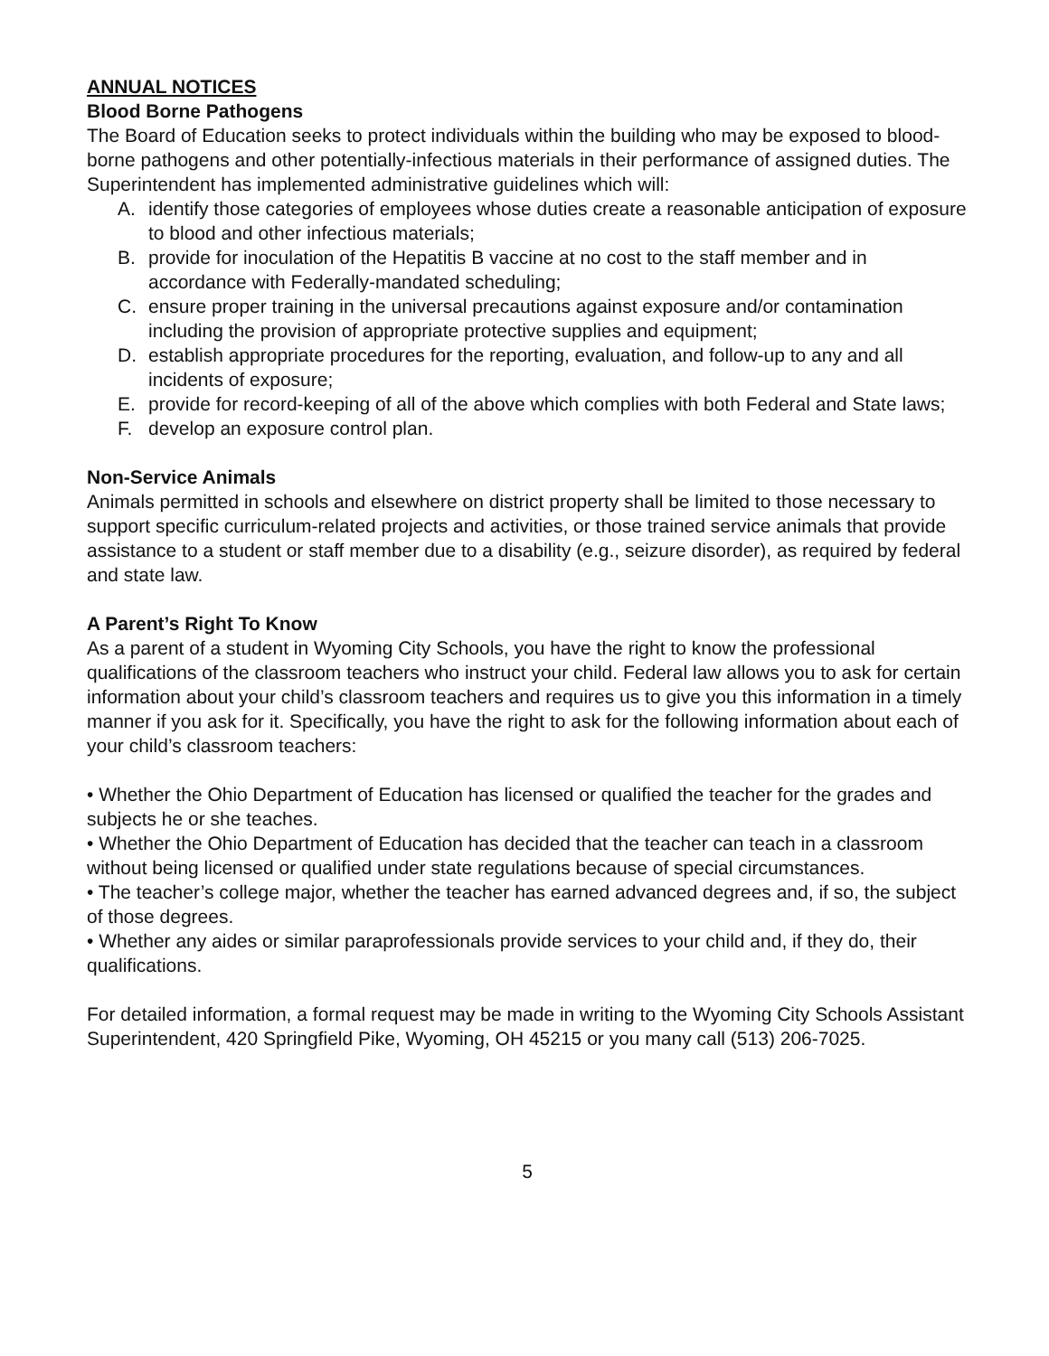ANNUAL NOTICES
Blood Borne Pathogens
The Board of Education seeks to protect individuals within the building who may be exposed to blood-borne pathogens and other potentially-infectious materials in their performance of assigned duties. The Superintendent has implemented administrative guidelines which will:
A. identify those categories of employees whose duties create a reasonable anticipation of exposure to blood and other infectious materials;
B. provide for inoculation of the Hepatitis B vaccine at no cost to the staff member and in accordance with Federally-mandated scheduling;
C. ensure proper training in the universal precautions against exposure and/or contamination including the provision of appropriate protective supplies and equipment;
D. establish appropriate procedures for the reporting, evaluation, and follow-up to any and all incidents of exposure;
E. provide for record-keeping of all of the above which complies with both Federal and State laws;
F. develop an exposure control plan.
Non-Service Animals
Animals permitted in schools and elsewhere on district property shall be limited to those necessary to support specific curriculum-related projects and activities, or those trained service animals that provide assistance to a student or staff member due to a disability (e.g., seizure disorder), as required by federal and state law.
A Parent’s Right To Know
As a parent of a student in Wyoming City Schools, you have the right to know the professional qualifications of the classroom teachers who instruct your child. Federal law allows you to ask for certain information about your child’s classroom teachers and requires us to give you this information in a timely manner if you ask for it. Specifically, you have the right to ask for the following information about each of your child’s classroom teachers:
• Whether the Ohio Department of Education has licensed or qualified the teacher for the grades and subjects he or she teaches.
• Whether the Ohio Department of Education has decided that the teacher can teach in a classroom without being licensed or qualified under state regulations because of special circumstances.
• The teacher’s college major, whether the teacher has earned advanced degrees and, if so, the subject of those degrees.
• Whether any aides or similar paraprofessionals provide services to your child and, if they do, their qualifications.
For detailed information, a formal request may be made in writing to the Wyoming City Schools Assistant Superintendent, 420 Springfield Pike, Wyoming, OH 45215 or you many call (513) 206-7025.
5